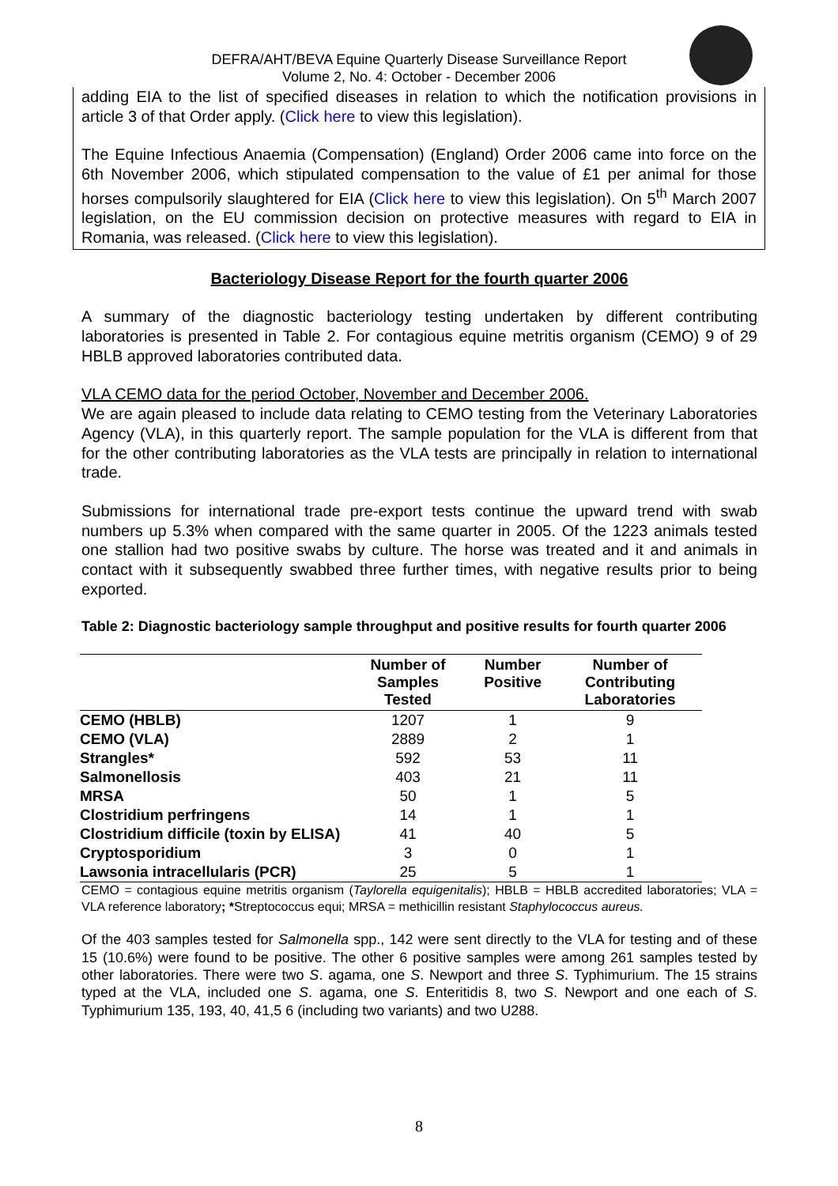DEFRA/AHT/BEVA Equine Quarterly Disease Surveillance Report
Volume 2, No. 4: October - December 2006
adding EIA to the list of specified diseases in relation to which the notification provisions in article 3 of that Order apply. (Click here to view this legislation).
The Equine Infectious Anaemia (Compensation) (England) Order 2006 came into force on the 6th November 2006, which stipulated compensation to the value of £1 per animal for those horses compulsorily slaughtered for EIA (Click here to view this legislation). On 5<sup>th</sup> March 2007 legislation, on the EU commission decision on protective measures with regard to EIA in Romania, was released. (Click here to view this legislation).
Bacteriology Disease Report for the fourth quarter 2006
A summary of the diagnostic bacteriology testing undertaken by different contributing laboratories is presented in Table 2. For contagious equine metritis organism (CEMO) 9 of 29 HBLB approved laboratories contributed data.
VLA CEMO data for the period October, November and December 2006.
We are again pleased to include data relating to CEMO testing from the Veterinary Laboratories Agency (VLA), in this quarterly report. The sample population for the VLA is different from that for the other contributing laboratories as the VLA tests are principally in relation to international trade.
Submissions for international trade pre-export tests continue the upward trend with swab numbers up 5.3% when compared with the same quarter in 2005. Of the 1223 animals tested one stallion had two positive swabs by culture. The horse was treated and it and animals in contact with it subsequently swabbed three further times, with negative results prior to being exported.
Table 2: Diagnostic bacteriology sample throughput and positive results for fourth quarter 2006
| | Number of Samples Tested | Number Positive | Number of Contributing Laboratories |
| --- | --- | --- | --- |
| CEMO (HBLB) | 1207 | 1 | 9 |
| CEMO (VLA) | 2889 | 2 | 1 |
| Strangles* | 592 | 53 | 11 |
| Salmonellosis | 403 | 21 | 11 |
| MRSA | 50 | 1 | 5 |
| Clostridium perfringens | 14 | 1 | 1 |
| Clostridium difficile (toxin by ELISA) | 41 | 40 | 5 |
| Cryptosporidium | 3 | 0 | 1 |
| Lawsonia intracellularis (PCR) | 25 | 5 | 1 |
CEMO = contagious equine metritis organism (Taylorella equigenitalis); HBLB = HBLB accredited laboratories; VLA = VLA reference laboratory; *Streptococcus equi; MRSA = methicillin resistant Staphylococcus aureus.
Of the 403 samples tested for Salmonella spp., 142 were sent directly to the VLA for testing and of these 15 (10.6%) were found to be positive. The other 6 positive samples were among 261 samples tested by other laboratories. There were two S. agama, one S. Newport and three S. Typhimurium. The 15 strains typed at the VLA, included one S. agama, one S. Enteritidis 8, two S. Newport and one each of S. Typhimurium 135, 193, 40, 41,5 6 (including two variants) and two U288.
8